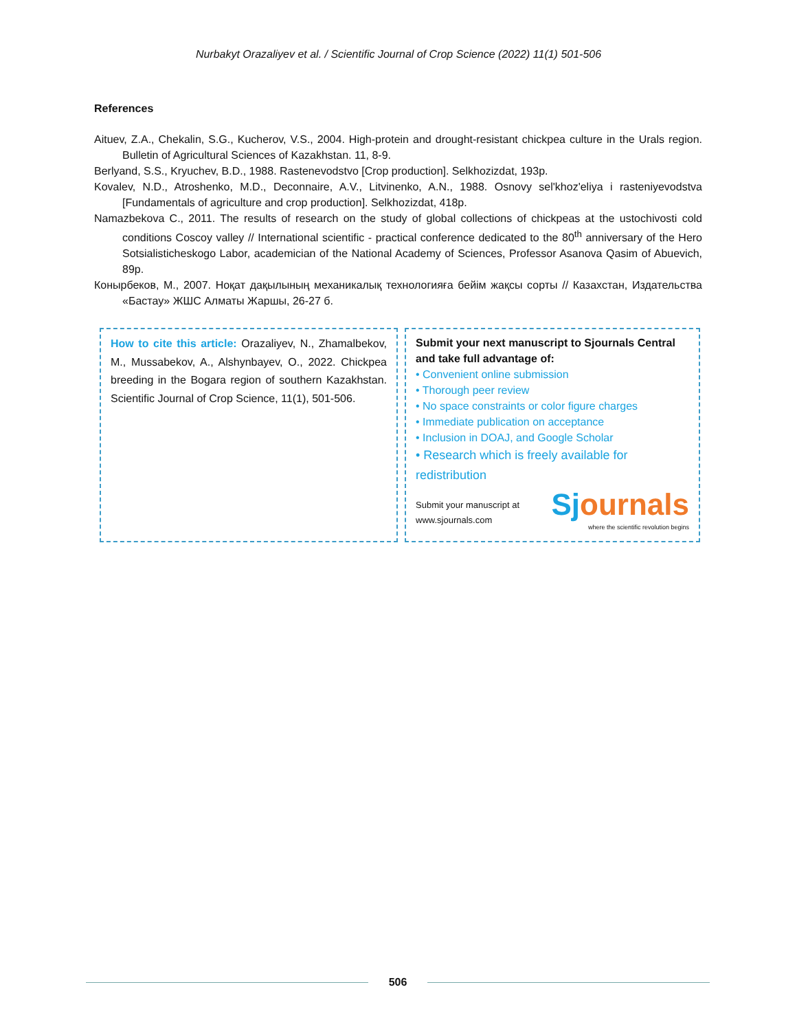Nurbakyt Orazaliyev et al. / Scientific Journal of Crop Science (2022) 11(1) 501-506
References
Aituev, Z.A., Chekalin, S.G., Kucherov, V.S., 2004. High-protein and drought-resistant chickpea culture in the Urals region. Bulletin of Agricultural Sciences of Kazakhstan. 11, 8-9.
Berlyand, S.S., Kryuchev, B.D., 1988. Rastenevodstvo [Crop production]. Selkhozizdat, 193p.
Kovalev, N.D., Atroshenko, M.D., Deconnaire, A.V., Litvinenko, A.N., 1988. Osnovy sel'khoz'eliya i rasteniyevodstva [Fundamentals of agriculture and crop production]. Selkhozizdat, 418p.
Namazbekova C., 2011. The results of research on the study of global collections of chickpeas at the ustochivosti cold conditions Coscoy valley // International scientific - practical conference dedicated to the 80<sup>th</sup> anniversary of the Hero Sotsialisticheskogo Labor, academician of the National Academy of Sciences, Professor Asanova Qasim of Abuevich, 89p.
Конырбеков, М., 2007. Ноқат дақылының механикалық технологияға бейім жақсы сорты // Казахстан, Издательства «Бастау» ЖШС Алматы Жаршы, 26-27 б.
How to cite this article: Orazaliyev, N., Zhamalbekov, M., Mussabekov, A., Alshynbayev, O., 2022. Chickpea breeding in the Bogara region of southern Kazakhstan. Scientific Journal of Crop Science, 11(1), 501-506.
Submit your next manuscript to Sjournals Central and take full advantage of:
• Convenient online submission
• Thorough peer review
• No space constraints or color figure charges
• Immediate publication on acceptance
• Inclusion in DOAJ, and Google Scholar
• Research which is freely available for redistribution
Submit your manuscript at
www.sjournals.com
Sj ournals
where the scientific revolution begins
506